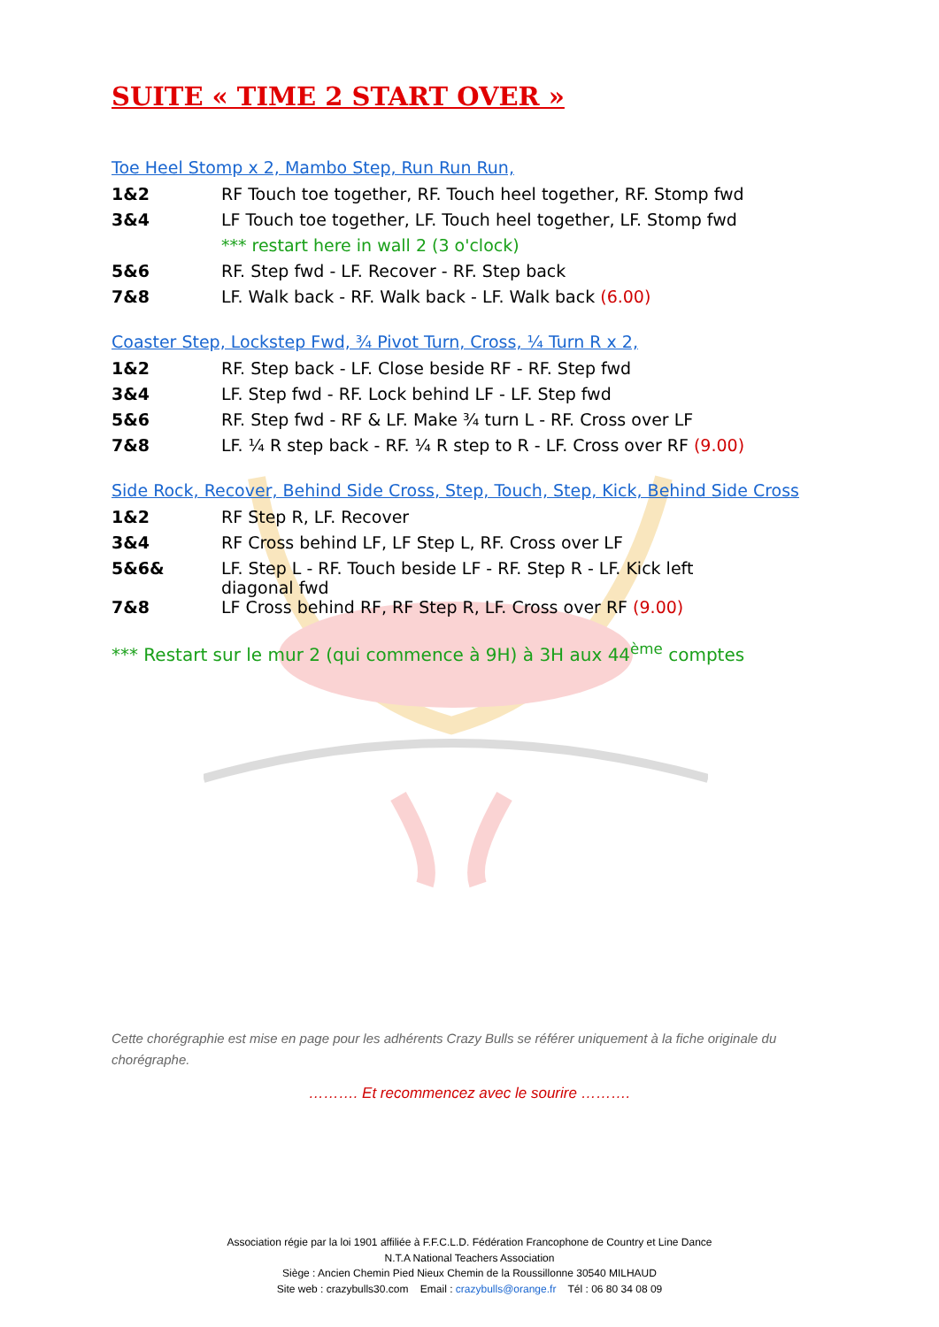SUITE « TIME 2 START OVER »
Toe Heel Stomp x 2, Mambo Step, Run Run Run,
| 1&2 | RF Touch toe together, RF. Touch heel together, RF. Stomp fwd |
| 3&4 | LF Touch toe together, LF. Touch heel together, LF. Stomp fwd |
| | *** restart here in wall 2 (3 o'clock) |
| 5&6 | RF. Step fwd - LF. Recover - RF. Step back |
| 7&8 | LF. Walk back - RF. Walk back - LF. Walk back (6.00) |
Coaster Step, Lockstep Fwd, ¾ Pivot Turn, Cross, ¼ Turn R x 2,
| 1&2 | RF. Step back - LF. Close beside RF - RF. Step fwd |
| 3&4 | LF. Step fwd - RF. Lock behind LF - LF. Step fwd |
| 5&6 | RF. Step fwd - RF & LF. Make ¾ turn L - RF. Cross over LF |
| 7&8 | LF. ¼ R step back - RF. ¼ R step to R - LF. Cross over RF (9.00) |
Side Rock, Recover, Behind Side Cross, Step, Touch, Step, Kick, Behind Side Cross
| 1&2 | RF Step R, LF. Recover |
| 3&4 | RF Cross behind LF, LF Step L, RF. Cross over LF |
| 5&6& | LF. Step L - RF. Touch beside LF - RF. Step R - LF. Kick left diagonal fwd |
| 7&8 | LF Cross behind RF, RF Step R, LF. Cross over RF (9.00) |
*** Restart sur le mur 2 (qui commence à 9H) à 3H aux 44<sup>ème</sup> comptes
Cette chorégraphie est mise en page pour les adhérents Crazy Bulls se référer uniquement à la fiche originale du chorégraphe.
………. Et recommencez avec le sourire ……….
Association régie par la loi 1901 affiliée à F.F.C.L.D. Fédération Francophone de Country et Line Dance
N.T.A National Teachers Association
Siège : Ancien Chemin Pied Nieux Chemin de la Roussillonne 30540 MILHAUD
Site web : crazybulls30.com Email : crazybulls@orange.fr Tél : 06 80 34 08 09